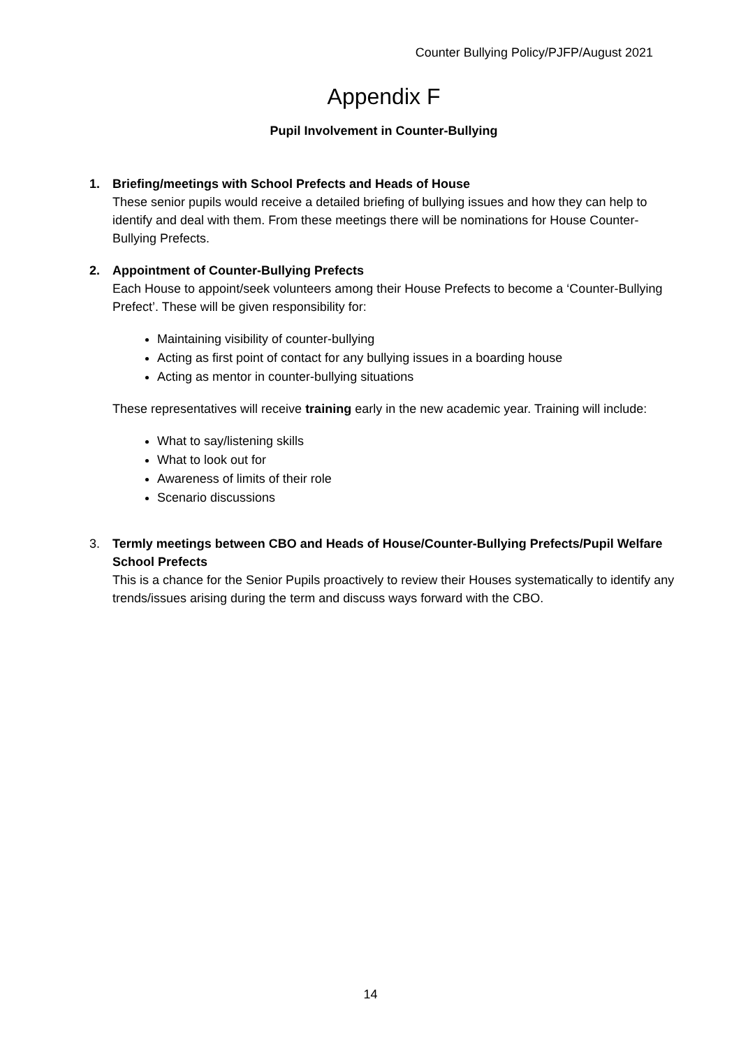Counter Bullying Policy/PJFP/August 2021
Appendix F
Pupil Involvement in Counter-Bullying
1. Briefing/meetings with School Prefects and Heads of House
These senior pupils would receive a detailed briefing of bullying issues and how they can help to identify and deal with them. From these meetings there will be nominations for House Counter-Bullying Prefects.
2. Appointment of Counter-Bullying Prefects
Each House to appoint/seek volunteers among their House Prefects to become a ‘Counter-Bullying Prefect’. These will be given responsibility for:
Maintaining visibility of counter-bullying
Acting as first point of contact for any bullying issues in a boarding house
Acting as mentor in counter-bullying situations
These representatives will receive training early in the new academic year. Training will include:
What to say/listening skills
What to look out for
Awareness of limits of their role
Scenario discussions
3. Termly meetings between CBO and Heads of House/Counter-Bullying Prefects/Pupil Welfare School Prefects
This is a chance for the Senior Pupils proactively to review their Houses systematically to identify any trends/issues arising during the term and discuss ways forward with the CBO.
14